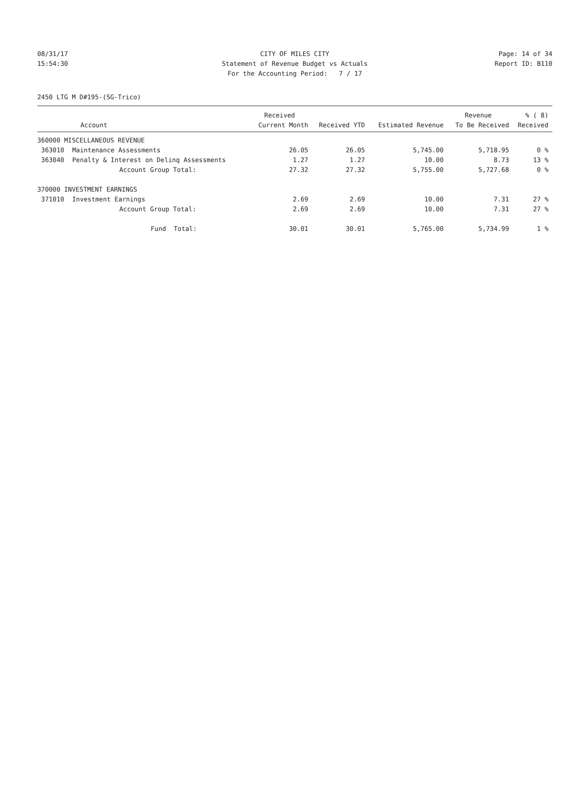08/31/17 CITY OF MILES CITY Page: 14 of 34
15:54:30 Statement of Revenue Budget vs Actuals Report ID: B110
For the Accounting Period: 7 / 17
2450 LTG M D#195-(SG-Trico)
| | | Received | | | Revenue | % ( 8) |
| --- | --- | --- | --- | --- | --- | --- |
| Account | | Current Month | Received YTD | Estimated Revenue | To Be Received | Received |
| 360000 MISCELLANEOUS REVENUE | | | | | | |
| 363010 | Maintenance Assessments | 26.05 | 26.05 | 5,745.00 | 5,718.95 | 0 % |
| 363040 | Penalty & Interest on Delinq Assessments | 1.27 | 1.27 | 10.00 | 8.73 | 13 % |
| | Account Group Total: | 27.32 | 27.32 | 5,755.00 | 5,727.68 | 0 % |
| 370000 INVESTMENT EARNINGS | | | | | | |
| 371010 | Investment Earnings | 2.69 | 2.69 | 10.00 | 7.31 | 27 % |
| | Account Group Total: | 2.69 | 2.69 | 10.00 | 7.31 | 27 % |
| | Fund Total: | 30.01 | 30.01 | 5,765.00 | 5,734.99 | 1 % |